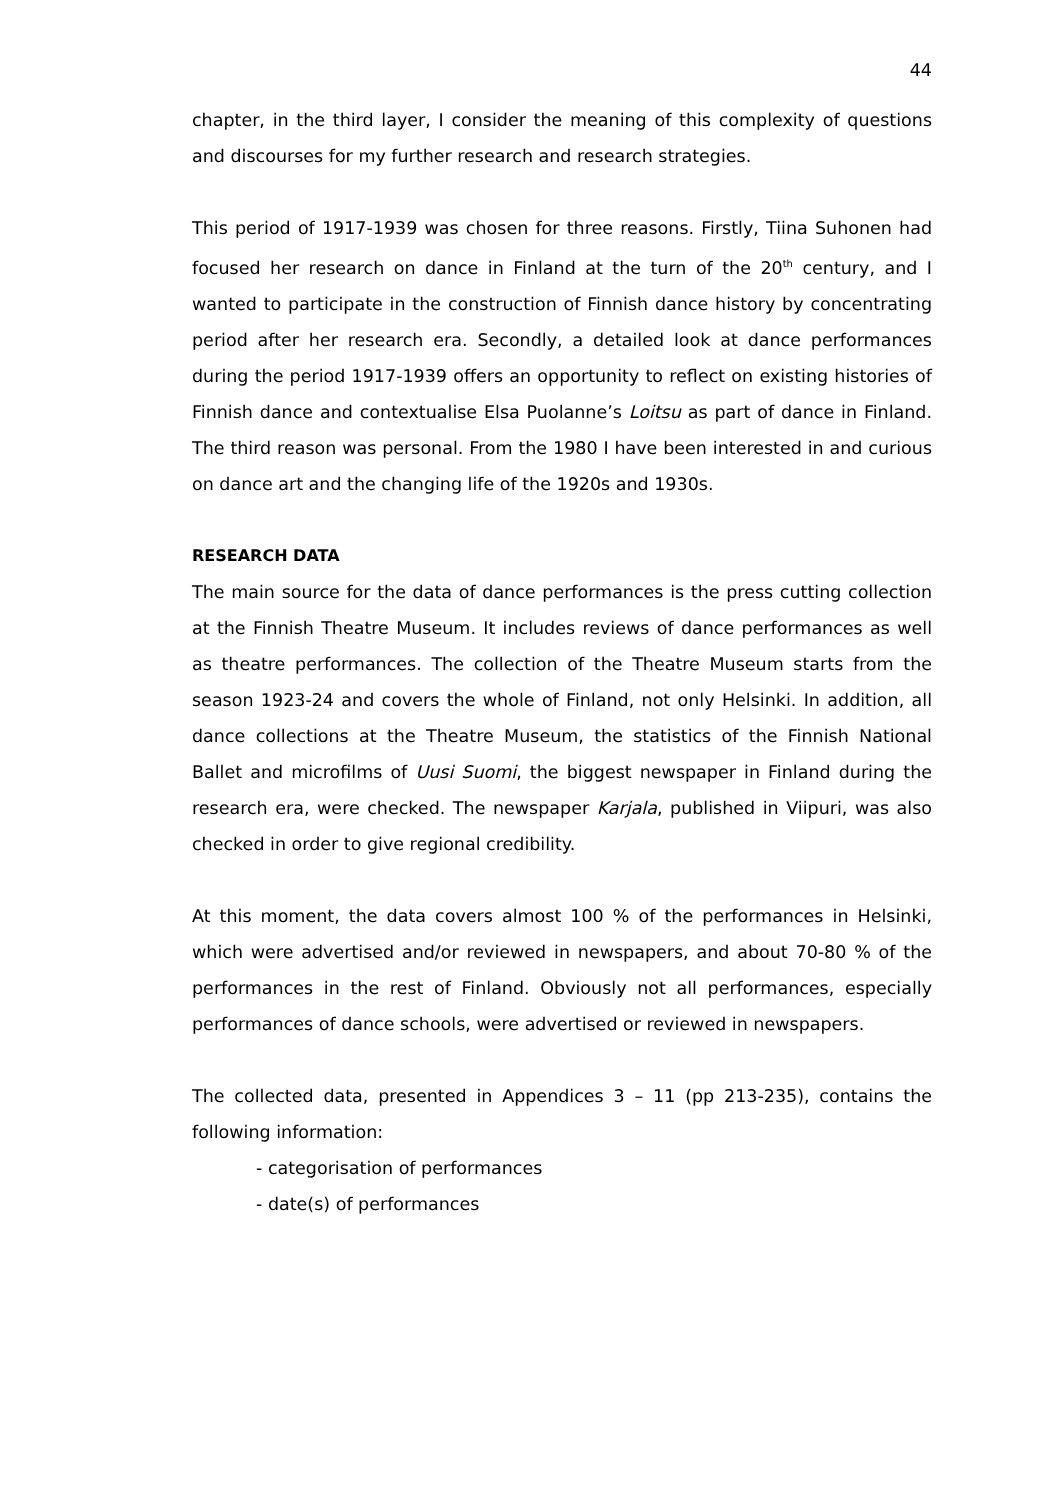44
chapter, in the third layer, I consider the meaning of this complexity of questions and discourses for my further research and research strategies.
This period of 1917-1939 was chosen for three reasons. Firstly, Tiina Suhonen had focused her research on dance in Finland at the turn of the 20<sup>th</sup> century, and I wanted to participate in the construction of Finnish dance history by concentrating period after her research era. Secondly, a detailed look at dance performances during the period 1917-1939 offers an opportunity to reflect on existing histories of Finnish dance and contextualise Elsa Puolanne’s Loitsu as part of dance in Finland. The third reason was personal. From the 1980 I have been interested in and curious on dance art and the changing life of the 1920s and 1930s.
RESEARCH DATA
The main source for the data of dance performances is the press cutting collection at the Finnish Theatre Museum. It includes reviews of dance performances as well as theatre performances. The collection of the Theatre Museum starts from the season 1923-24 and covers the whole of Finland, not only Helsinki. In addition, all dance collections at the Theatre Museum, the statistics of the Finnish National Ballet and microfilms of Uusi Suomi, the biggest newspaper in Finland during the research era, were checked. The newspaper Karjala, published in Viipuri, was also checked in order to give regional credibility.
At this moment, the data covers almost 100 % of the performances in Helsinki, which were advertised and/or reviewed in newspapers, and about 70-80 % of the performances in the rest of Finland. Obviously not all performances, especially performances of dance schools, were advertised or reviewed in newspapers.
The collected data, presented in Appendices 3 – 11 (pp 213-235), contains the following information:
- categorisation of performances
- date(s) of performances